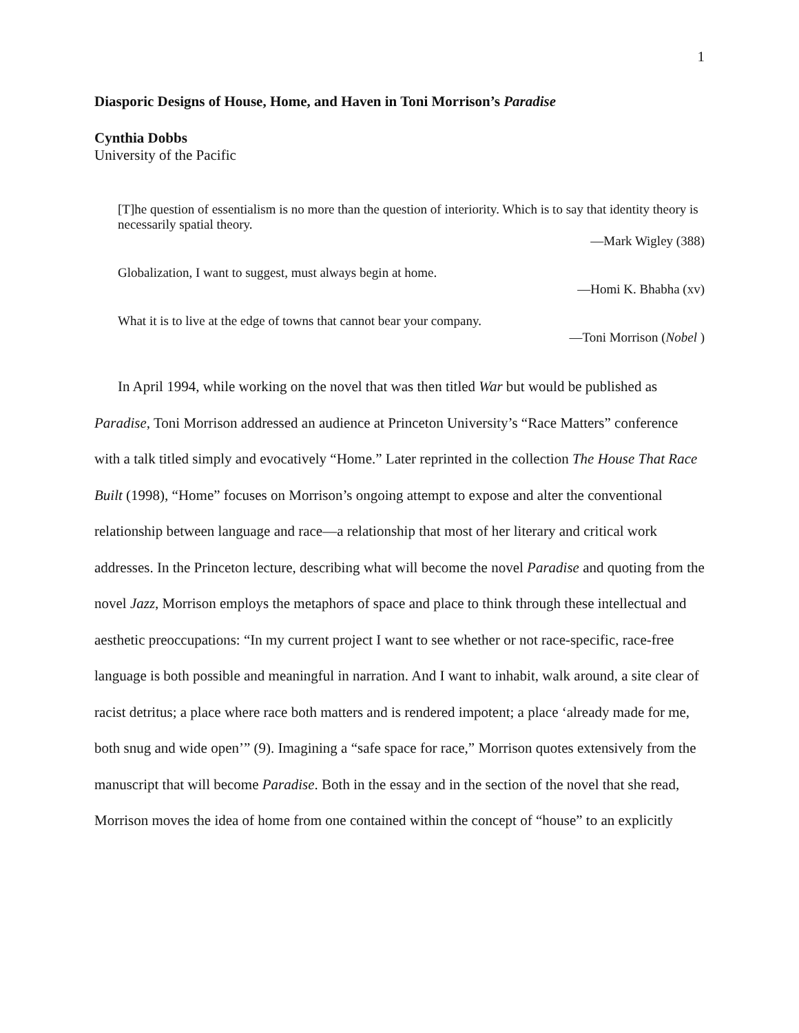1
Diasporic Designs of House, Home, and Haven in Toni Morrison’s Paradise
Cynthia Dobbs
University of the Pacific
[T]he question of essentialism is no more than the question of interiority. Which is to say that identity theory is necessarily spatial theory.
—Mark Wigley (388)
Globalization, I want to suggest, must always begin at home.
—Homi K. Bhabha (xv)
What it is to live at the edge of towns that cannot bear your company.
—Toni Morrison (Nobel )
In April 1994, while working on the novel that was then titled War but would be published as Paradise, Toni Morrison addressed an audience at Princeton University’s “Race Matters” conference with a talk titled simply and evocatively “Home.” Later reprinted in the collection The House That Race Built (1998), “Home” focuses on Morrison’s ongoing attempt to expose and alter the conventional relationship between language and race—a relationship that most of her literary and critical work addresses. In the Princeton lecture, describing what will become the novel Paradise and quoting from the novel Jazz, Morrison employs the metaphors of space and place to think through these intellectual and aesthetic preoccupations: “In my current project I want to see whether or not race-specific, race-free language is both possible and meaningful in narration. And I want to inhabit, walk around, a site clear of racist detritus; a place where race both matters and is rendered impotent; a place ‘already made for me, both snug and wide open’” (9). Imagining a “safe space for race,” Morrison quotes extensively from the manuscript that will become Paradise. Both in the essay and in the section of the novel that she read, Morrison moves the idea of home from one contained within the concept of “house” to an explicitly